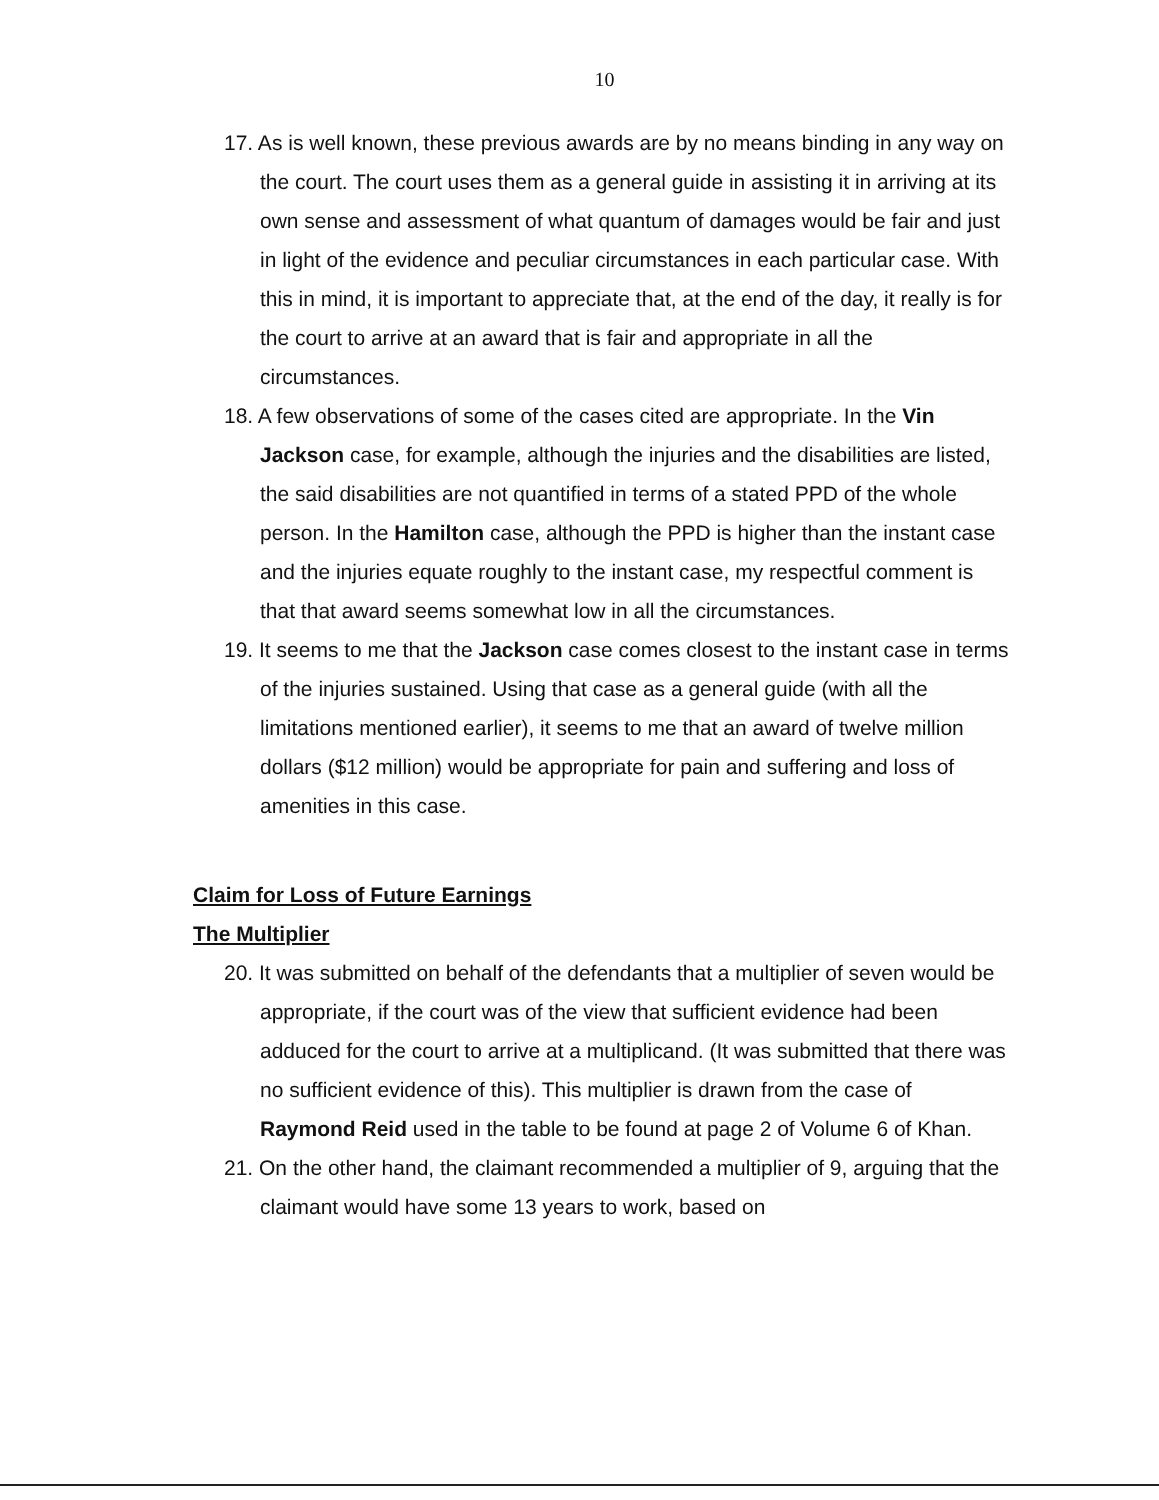10
17. As is well known, these previous awards are by no means binding in any way on the court. The court uses them as a general guide in assisting it in arriving at its own sense and assessment of what quantum of damages would be fair and just in light of the evidence and peculiar circumstances in each particular case. With this in mind, it is important to appreciate that, at the end of the day, it really is for the court to arrive at an award that is fair and appropriate in all the circumstances.
18. A few observations of some of the cases cited are appropriate. In the Vin Jackson case, for example, although the injuries and the disabilities are listed, the said disabilities are not quantified in terms of a stated PPD of the whole person. In the Hamilton case, although the PPD is higher than the instant case and the injuries equate roughly to the instant case, my respectful comment is that that award seems somewhat low in all the circumstances.
19. It seems to me that the Jackson case comes closest to the instant case in terms of the injuries sustained. Using that case as a general guide (with all the limitations mentioned earlier), it seems to me that an award of twelve million dollars ($12 million) would be appropriate for pain and suffering and loss of amenities in this case.
Claim for Loss of Future Earnings
The Multiplier
20. It was submitted on behalf of the defendants that a multiplier of seven would be appropriate, if the court was of the view that sufficient evidence had been adduced for the court to arrive at a multiplicand. (It was submitted that there was no sufficient evidence of this). This multiplier is drawn from the case of Raymond Reid used in the table to be found at page 2 of Volume 6 of Khan.
21. On the other hand, the claimant recommended a multiplier of 9, arguing that the claimant would have some 13 years to work, based on